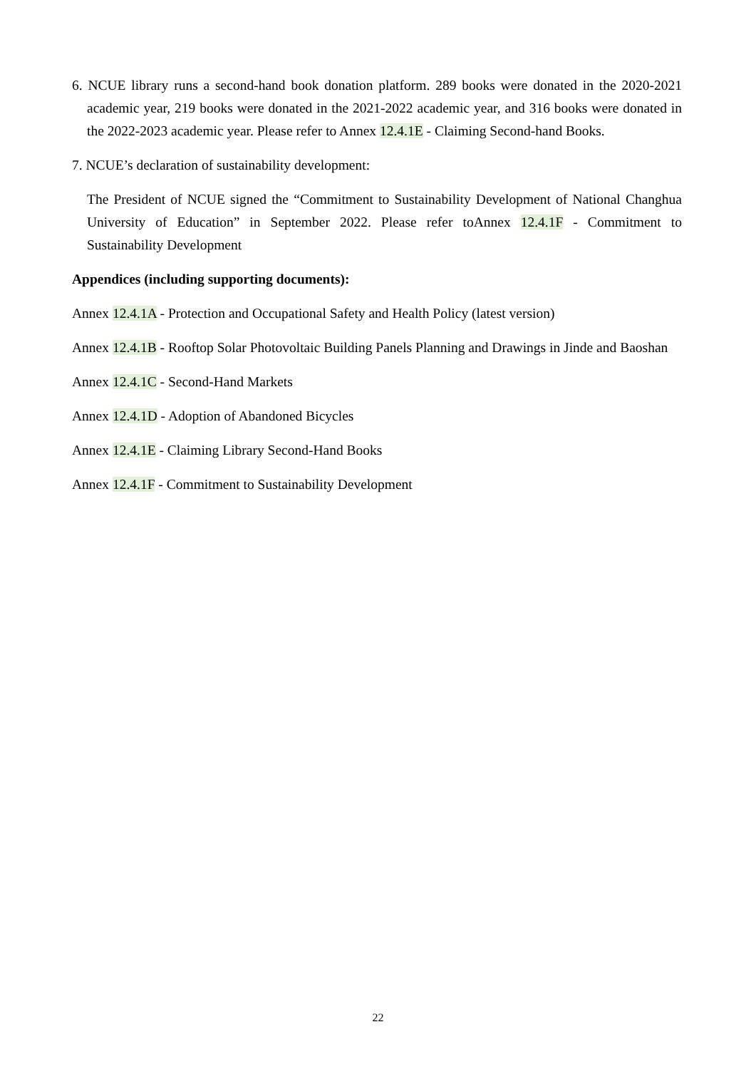6. NCUE library runs a second-hand book donation platform. 289 books were donated in the 2020-2021 academic year, 219 books were donated in the 2021-2022 academic year, and 316 books were donated in the 2022-2023 academic year. Please refer to Annex 12.4.1E - Claiming Second-hand Books.
7. NCUE’s declaration of sustainability development:
The President of NCUE signed the “Commitment to Sustainability Development of National Changhua University of Education” in September 2022. Please refer toAnnex 12.4.1F - Commitment to Sustainability Development
Appendices (including supporting documents):
Annex 12.4.1A - Protection and Occupational Safety and Health Policy (latest version)
Annex 12.4.1B - Rooftop Solar Photovoltaic Building Panels Planning and Drawings in Jinde and Baoshan
Annex 12.4.1C - Second-Hand Markets
Annex 12.4.1D - Adoption of Abandoned Bicycles
Annex 12.4.1E - Claiming Library Second-Hand Books
Annex 12.4.1F - Commitment to Sustainability Development
22